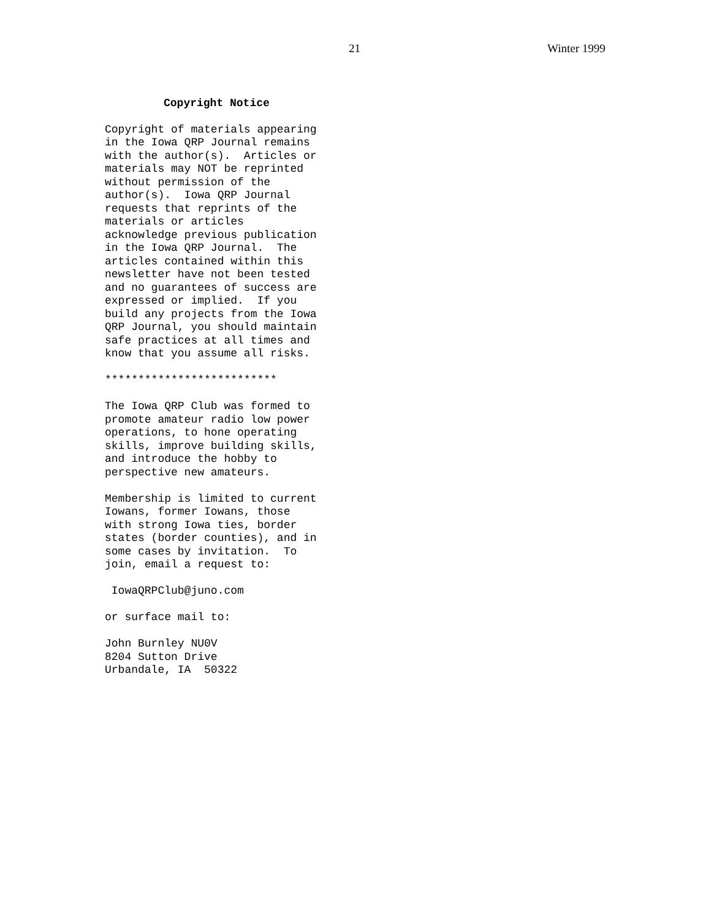21 Winter 1999
Copyright Notice
Copyright of materials appearing in the Iowa QRP Journal remains with the author(s). Articles or materials may NOT be reprinted without permission of the author(s). Iowa QRP Journal requests that reprints of the materials or articles acknowledge previous publication in the Iowa QRP Journal. The articles contained within this newsletter have not been tested and no guarantees of success are expressed or implied. If you build any projects from the Iowa QRP Journal, you should maintain safe practices at all times and know that you assume all risks.
**************************
The Iowa QRP Club was formed to promote amateur radio low power operations, to hone operating skills, improve building skills, and introduce the hobby to perspective new amateurs.
Membership is limited to current Iowans, former Iowans, those with strong Iowa ties, border states (border counties), and in some cases by invitation. To join, email a request to:
IowaQRPClub@juno.com
or surface mail to:
John Burnley NU0V 8204 Sutton Drive Urbandale, IA 50322